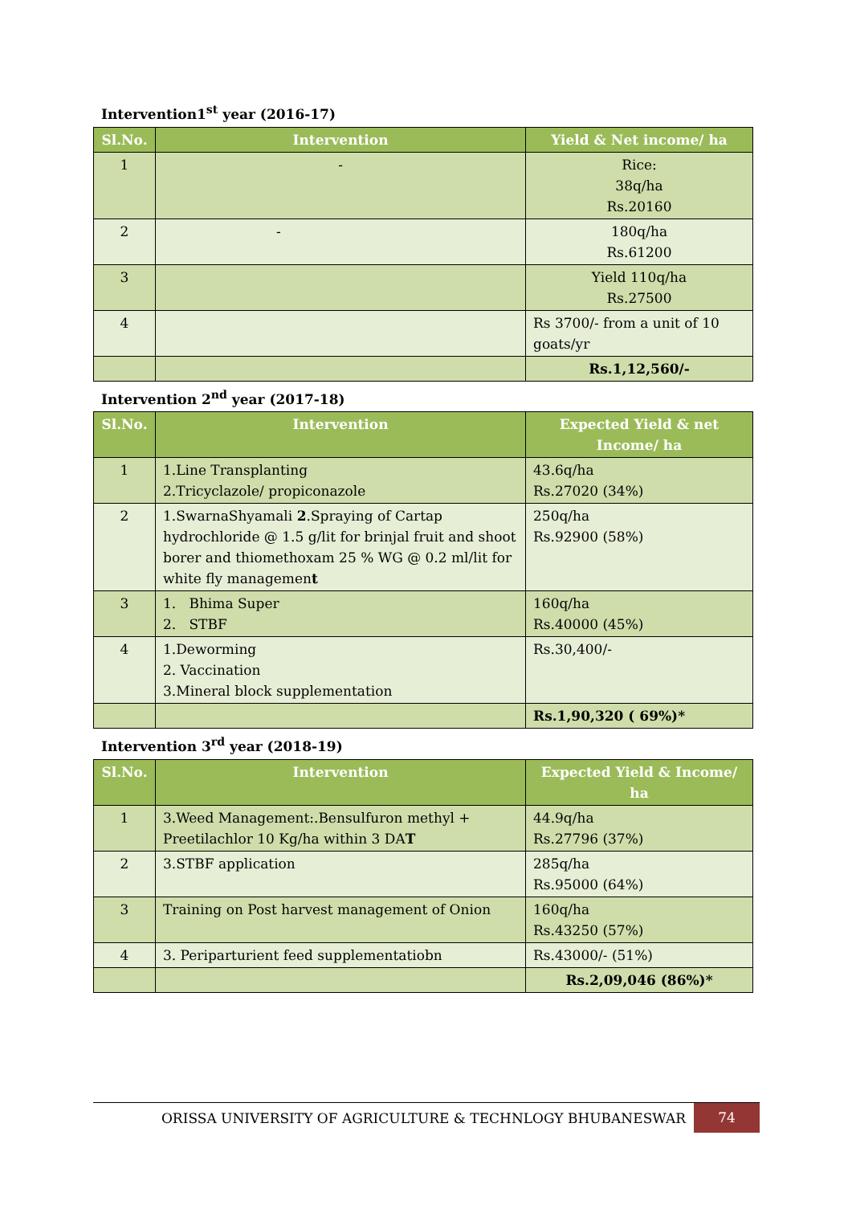Intervention1<sup>st</sup> year (2016-17)
| Sl.No. | Intervention | Yield & Net income/ ha |
| --- | --- | --- |
| 1 | - | Rice: 38q/ha Rs.20160 |
| 2 | - | 180q/ha Rs.61200 |
| 3 | | Yield 110q/ha Rs.27500 |
| 4 | | Rs 3700/- from a unit of 10 goats/yr |
| | | Rs.1,12,560/- |
Intervention 2<sup>nd</sup> year (2017-18)
| Sl.No. | Intervention | Expected Yield & net Income/ ha |
| --- | --- | --- |
| 1 | 1.Line Transplanting 2.Tricyclazole/ propiconazole | 43.6q/ha Rs.27020 (34%) |
| 2 | 1.SwarnaShyamali 2 .Spraying of Cartap hydrochloride @ 1.5 g/lit for brinjal fruit and shoot borer and thiomethoxam 25 % WG @ 0.2 ml/lit for white fly managemen t | 250q/ha Rs.92900 (58%) |
| 3 | 1. Bhima Super 2. STBF | 160q/ha Rs.40000 (45%) |
| 4 | 1.Deworming 2. Vaccination 3.Mineral block supplementation | Rs.30,400/- |
| | | Rs.1,90,320 ( 69%)* |
Intervention 3<sup>rd</sup> year (2018-19)
| Sl.No. | Intervention | Expected Yield & Income/ ha |
| --- | --- | --- |
| 1 | 3.Weed Management:.Bensulfuron methyl + Preetilachlor 10 Kg/ha within 3 DA T | 44.9q/ha Rs.27796 (37%) |
| 2 | 3.STBF application | 285q/ha Rs.95000 (64%) |
| 3 | Training on Post harvest management of Onion | 160q/ha Rs.43250 (57%) |
| 4 | 3. Periparturient feed supplementatiobn | Rs.43000/- (51%) |
| | | Rs.2,09,046 (86%)* |
ORISSA UNIVERSITY OF AGRICULTURE & TECHNLOGY BHUBANESWAR 74